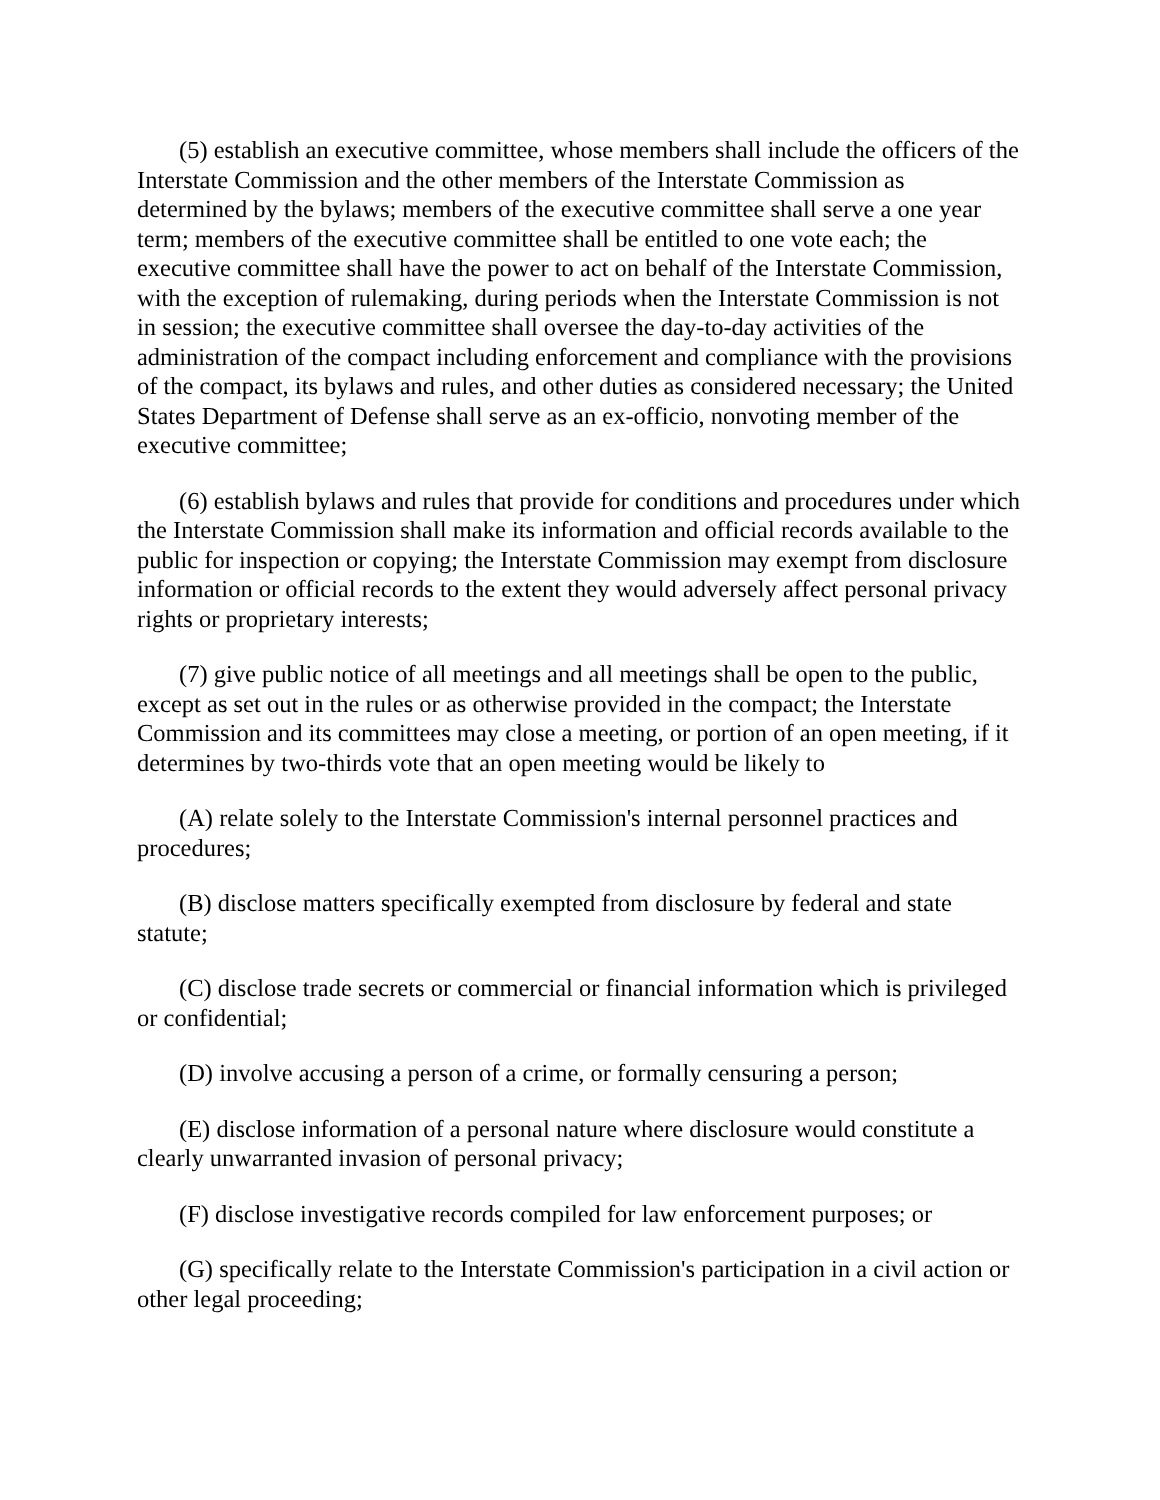(5) establish an executive committee, whose members shall include the officers of the Interstate Commission and the other members of the Interstate Commission as determined by the bylaws; members of the executive committee shall serve a one year term; members of the executive committee shall be entitled to one vote each; the executive committee shall have the power to act on behalf of the Interstate Commission, with the exception of rulemaking, during periods when the Interstate Commission is not in session; the executive committee shall oversee the day-to-day activities of the administration of the compact including enforcement and compliance with the provisions of the compact, its bylaws and rules, and other duties as considered necessary; the United States Department of Defense shall serve as an ex-officio, nonvoting member of the executive committee;
(6) establish bylaws and rules that provide for conditions and procedures under which the Interstate Commission shall make its information and official records available to the public for inspection or copying; the Interstate Commission may exempt from disclosure information or official records to the extent they would adversely affect personal privacy rights or proprietary interests;
(7) give public notice of all meetings and all meetings shall be open to the public, except as set out in the rules or as otherwise provided in the compact; the Interstate Commission and its committees may close a meeting, or portion of an open meeting, if it determines by two-thirds vote that an open meeting would be likely to
(A) relate solely to the Interstate Commission's internal personnel practices and procedures;
(B) disclose matters specifically exempted from disclosure by federal and state statute;
(C) disclose trade secrets or commercial or financial information which is privileged or confidential;
(D) involve accusing a person of a crime, or formally censuring a person;
(E) disclose information of a personal nature where disclosure would constitute a clearly unwarranted invasion of personal privacy;
(F) disclose investigative records compiled for law enforcement purposes; or
(G) specifically relate to the Interstate Commission's participation in a civil action or other legal proceeding;